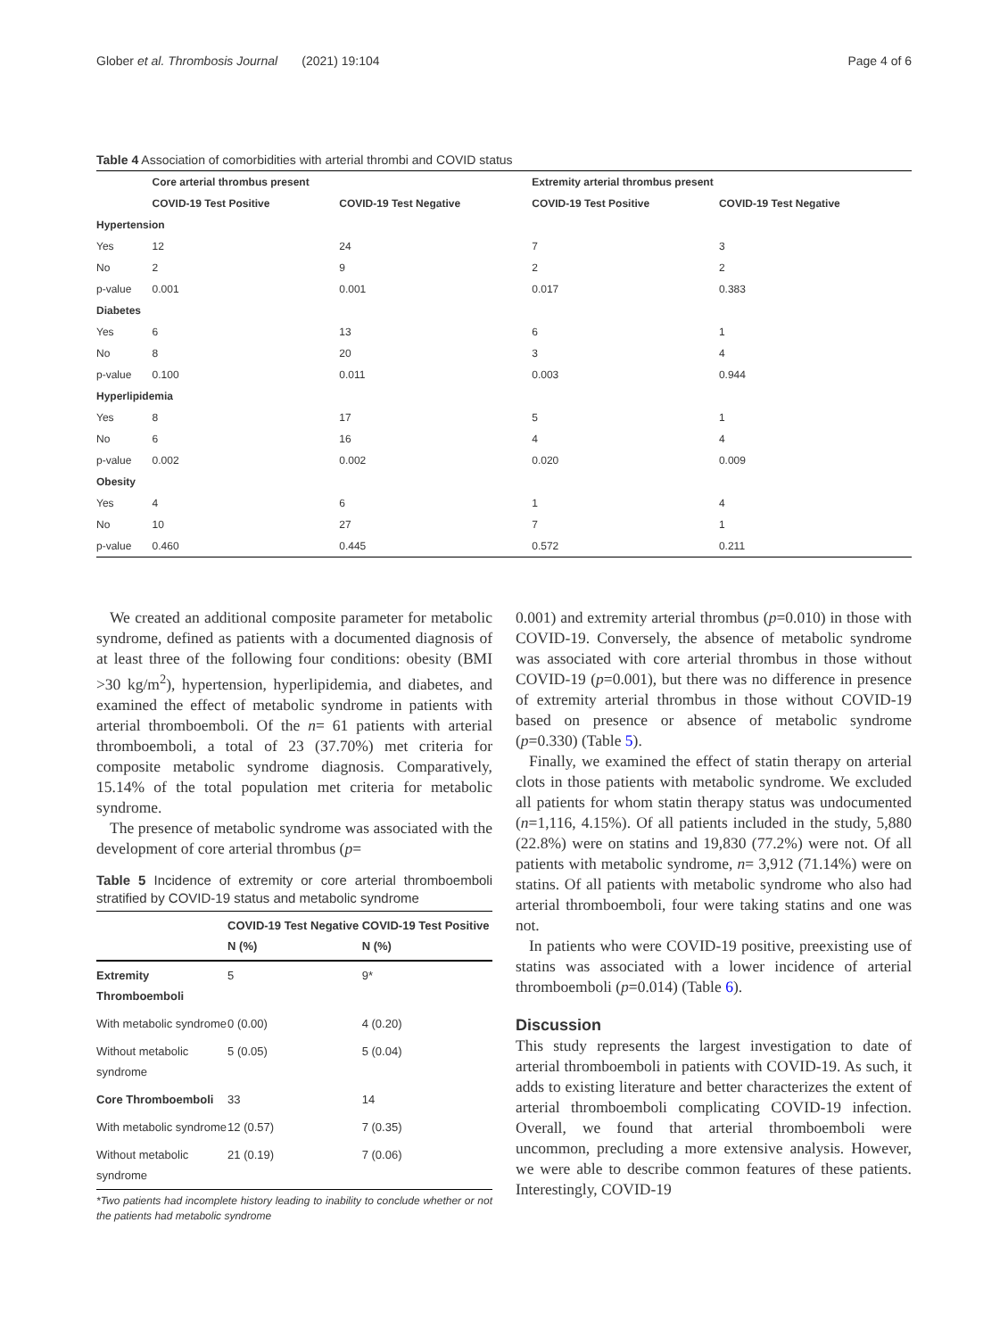Glober et al. Thrombosis Journal (2021) 19:104 Page 4 of 6
Table 4 Association of comorbidities with arterial thrombi and COVID status
| | Core arterial thrombus present | | Extremity arterial thrombus present | |
| --- | --- | --- | --- | --- |
| | COVID-19 Test Positive | COVID-19 Test Negative | COVID-19 Test Positive | COVID-19 Test Negative |
| Hypertension | | | | |
| Yes | 12 | 24 | 7 | 3 |
| No | 2 | 9 | 2 | 2 |
| p-value | 0.001 | 0.001 | 0.017 | 0.383 |
| Diabetes | | | | |
| Yes | 6 | 13 | 6 | 1 |
| No | 8 | 20 | 3 | 4 |
| p-value | 0.100 | 0.011 | 0.003 | 0.944 |
| Hyperlipidemia | | | | |
| Yes | 8 | 17 | 5 | 1 |
| No | 6 | 16 | 4 | 4 |
| p-value | 0.002 | 0.002 | 0.020 | 0.009 |
| Obesity | | | | |
| Yes | 4 | 6 | 1 | 4 |
| No | 10 | 27 | 7 | 1 |
| p-value | 0.460 | 0.445 | 0.572 | 0.211 |
We created an additional composite parameter for metabolic syndrome, defined as patients with a documented diagnosis of at least three of the following four conditions: obesity (BMI >30 kg/m<sup>2</sup>), hypertension, hyperlipidemia, and diabetes, and examined the effect of metabolic syndrome in patients with arterial thromboemboli. Of the n= 61 patients with arterial thromboemboli, a total of 23 (37.70%) met criteria for composite metabolic syndrome diagnosis. Comparatively, 15.14% of the total population met criteria for metabolic syndrome.
The presence of metabolic syndrome was associated with the development of core arterial thrombus (p=
Table 5 Incidence of extremity or core arterial thromboemboli stratified by COVID-19 status and metabolic syndrome
| | COVID-19 Test Negative N (%) | COVID-19 Test Positive N (%) |
| --- | --- | --- |
| Extremity Thromboemboli | 5 | 9* |
| With metabolic syndrome | 0 (0.00) | 4 (0.20) |
| Without metabolic syndrome | 5 (0.05) | 5 (0.04) |
| Core Thromboemboli | 33 | 14 |
| With metabolic syndrome | 12 (0.57) | 7 (0.35) |
| Without metabolic syndrome | 21 (0.19) | 7 (0.06) |
*Two patients had incomplete history leading to inability to conclude whether or not the patients had metabolic syndrome
0.001) and extremity arterial thrombus (p=0.010) in those with COVID-19. Conversely, the absence of metabolic syndrome was associated with core arterial thrombus in those without COVID-19 (p=0.001), but there was no difference in presence of extremity arterial thrombus in those without COVID-19 based on presence or absence of metabolic syndrome (p=0.330) (Table 5).
Finally, we examined the effect of statin therapy on arterial clots in those patients with metabolic syndrome. We excluded all patients for whom statin therapy status was undocumented (n=1,116, 4.15%). Of all patients included in the study, 5,880 (22.8%) were on statins and 19,830 (77.2%) were not. Of all patients with metabolic syndrome, n= 3,912 (71.14%) were on statins. Of all patients with metabolic syndrome who also had arterial thromboemboli, four were taking statins and one was not.
In patients who were COVID-19 positive, preexisting use of statins was associated with a lower incidence of arterial thromboemboli (p=0.014) (Table 6).
Discussion
This study represents the largest investigation to date of arterial thromboemboli in patients with COVID-19. As such, it adds to existing literature and better characterizes the extent of arterial thromboemboli complicating COVID-19 infection. Overall, we found that arterial thromboemboli were uncommon, precluding a more extensive analysis. However, we were able to describe common features of these patients. Interestingly, COVID-19